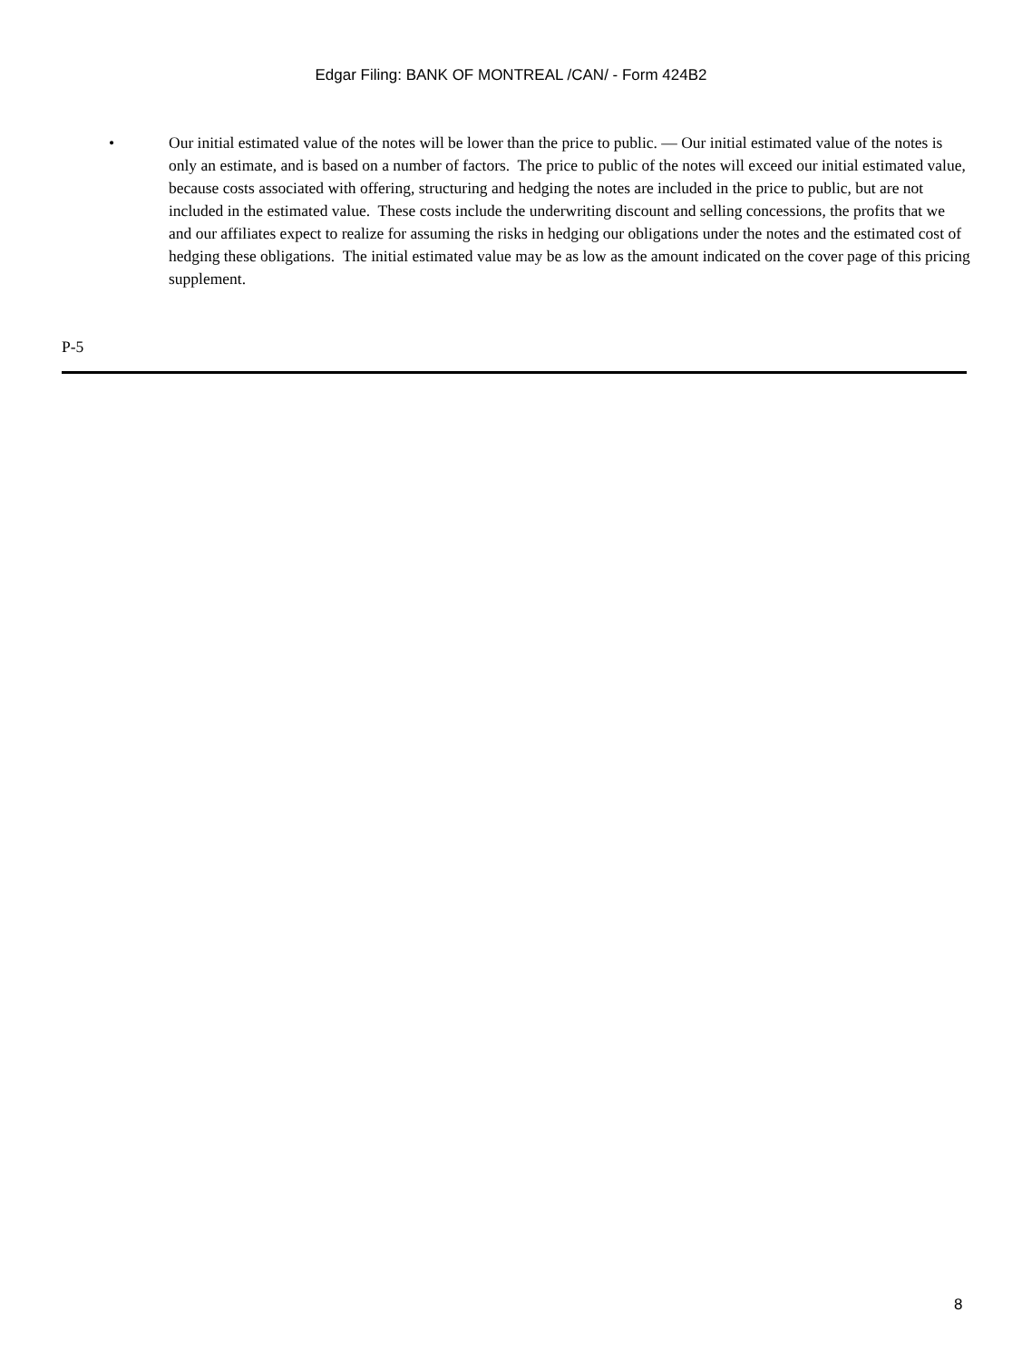Edgar Filing: BANK OF MONTREAL /CAN/ - Form 424B2
• Our initial estimated value of the notes will be lower than the price to public. — Our initial estimated value of the notes is only an estimate, and is based on a number of factors. The price to public of the notes will exceed our initial estimated value, because costs associated with offering, structuring and hedging the notes are included in the price to public, but are not included in the estimated value. These costs include the underwriting discount and selling concessions, the profits that we and our affiliates expect to realize for assuming the risks in hedging our obligations under the notes and the estimated cost of hedging these obligations. The initial estimated value may be as low as the amount indicated on the cover page of this pricing supplement.
P-5
8